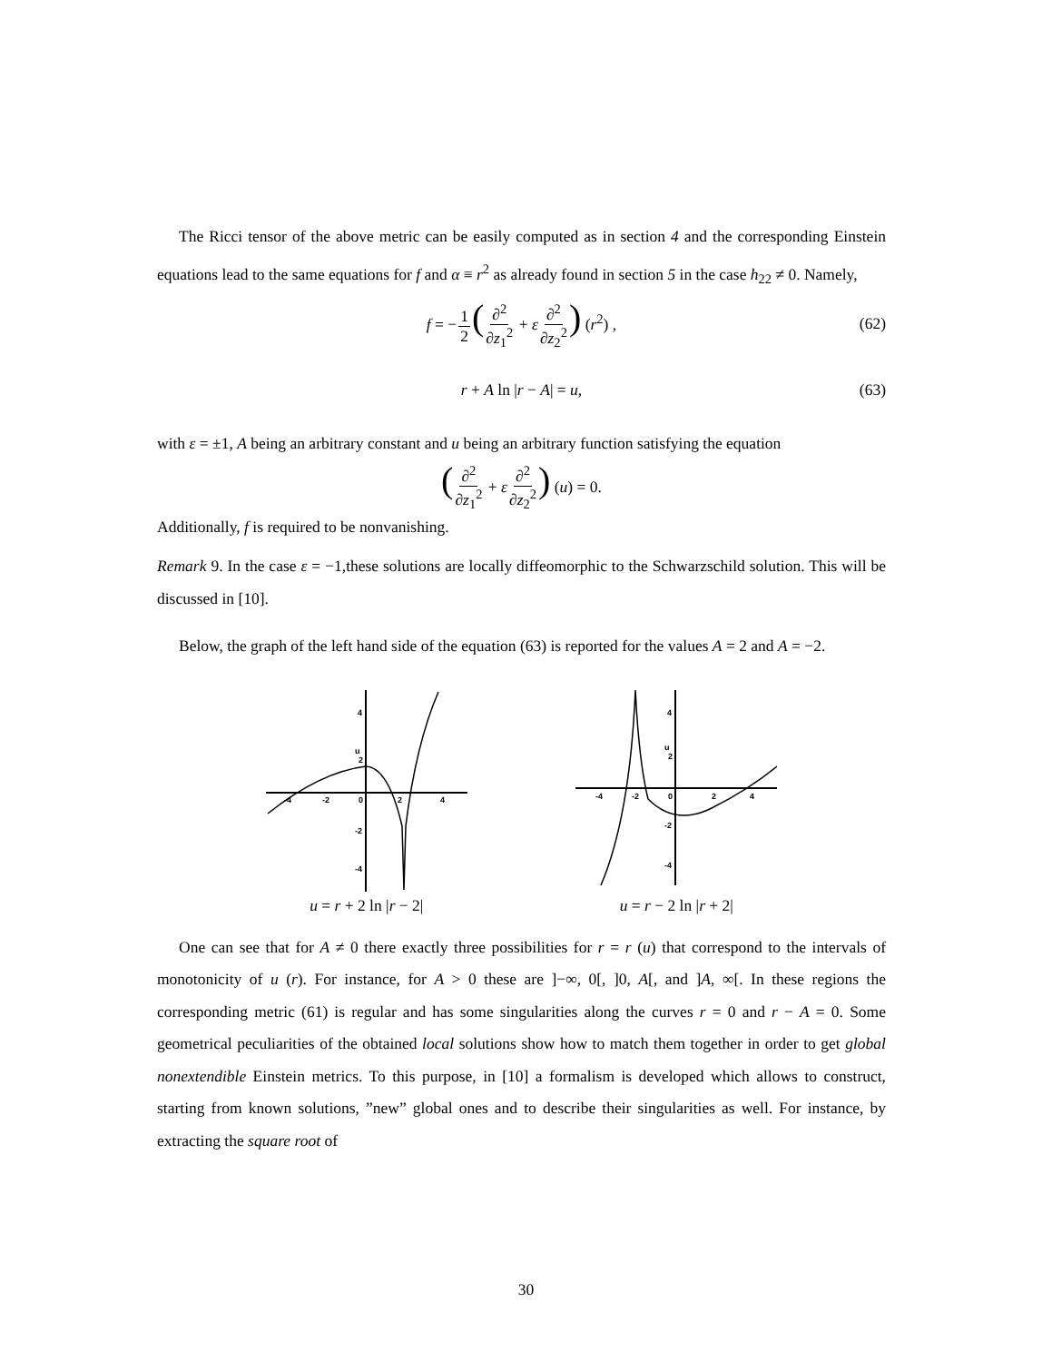The Ricci tensor of the above metric can be easily computed as in section 4 and the corresponding Einstein equations lead to the same equations for f and α ≡ r<sup>2</sup> as already found in section 5 in the case h<sub>22</sub> ≠ 0. Namely,
f = −1 2(∂<sup>2</sup> ∂z<sub>1</sub><sup>2</sup> + ε∂<sup>2</sup> ∂z<sub>2</sub><sup>2</sup>) (r<sup>2</sup>) , (62)
r + A ln |r − A| = u, (63)
with ε = ±1, A being an arbitrary constant and u being an arbitrary function satisfying the equation
(∂<sup>2</sup> ∂z<sub>1</sub><sup>2</sup> + ε∂<sup>2</sup> ∂z<sub>2</sub><sup>2</sup>) (u) = 0.
Additionally, f is required to be nonvanishing.
Remark 9. In the case ε = −1,these solutions are locally diffeomorphic to the Schwarzschild solution. This will be discussed in [10].
Below, the graph of the left hand side of the equation (63) is reported for the values A = 2 and A = −2.
-4
-2
0
2
4
4
u
2
-2
-4
u = r + 2 ln |r − 2|
-4
-2
0
2
4
4
u
2
-2
-4
u = r − 2 ln |r + 2|
One can see that for A ≠ 0 there exactly three possibilities for r = r (u) that correspond to the intervals of monotonicity of u (r). For instance, for A > 0 these are ]−∞, 0[, ]0, A[, and ]A, ∞[. In these regions the corresponding metric (61) is regular and has some singularities along the curves r = 0 and r − A = 0. Some geometrical peculiarities of the obtained local solutions show how to match them together in order to get global nonextendible Einstein metrics. To this purpose, in [10] a formalism is developed which allows to construct, starting from known solutions, ”new” global ones and to describe their singularities as well. For instance, by extracting the square root of
30